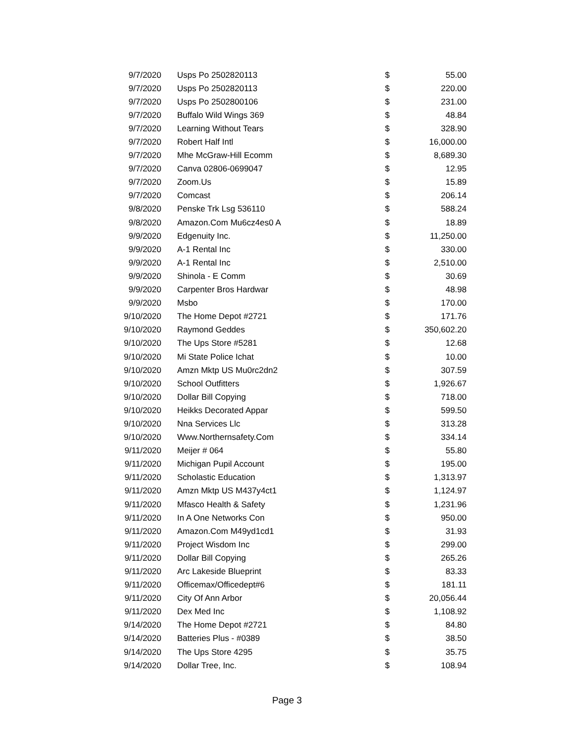| 9/7/2020 | Usps Po 2502820113 | $ | 55.00 |
| 9/7/2020 | Usps Po 2502820113 | $ | 220.00 |
| 9/7/2020 | Usps Po 2502800106 | $ | 231.00 |
| 9/7/2020 | Buffalo Wild Wings 369 | $ | 48.84 |
| 9/7/2020 | Learning Without Tears | $ | 328.90 |
| 9/7/2020 | Robert Half Intl | $ | 16,000.00 |
| 9/7/2020 | Mhe McGraw-Hill Ecomm | $ | 8,689.30 |
| 9/7/2020 | Canva 02806-0699047 | $ | 12.95 |
| 9/7/2020 | Zoom.Us | $ | 15.89 |
| 9/7/2020 | Comcast | $ | 206.14 |
| 9/8/2020 | Penske Trk Lsg 536110 | $ | 588.24 |
| 9/8/2020 | Amazon.Com Mu6cz4es0 A | $ | 18.89 |
| 9/9/2020 | Edgenuity Inc. | $ | 11,250.00 |
| 9/9/2020 | A-1 Rental Inc | $ | 330.00 |
| 9/9/2020 | A-1 Rental Inc | $ | 2,510.00 |
| 9/9/2020 | Shinola - E Comm | $ | 30.69 |
| 9/9/2020 | Carpenter Bros Hardwar | $ | 48.98 |
| 9/9/2020 | Msbo | $ | 170.00 |
| 9/10/2020 | The Home Depot #2721 | $ | 171.76 |
| 9/10/2020 | Raymond Geddes | $ | 350,602.20 |
| 9/10/2020 | The Ups Store #5281 | $ | 12.68 |
| 9/10/2020 | Mi State Police Ichat | $ | 10.00 |
| 9/10/2020 | Amzn Mktp US Mu0rc2dn2 | $ | 307.59 |
| 9/10/2020 | School Outfitters | $ | 1,926.67 |
| 9/10/2020 | Dollar Bill Copying | $ | 718.00 |
| 9/10/2020 | Heikks Decorated Appar | $ | 599.50 |
| 9/10/2020 | Nna Services Llc | $ | 313.28 |
| 9/10/2020 | Www.Northernsafety.Com | $ | 334.14 |
| 9/11/2020 | Meijer # 064 | $ | 55.80 |
| 9/11/2020 | Michigan Pupil Account | $ | 195.00 |
| 9/11/2020 | Scholastic Education | $ | 1,313.97 |
| 9/11/2020 | Amzn Mktp US M437y4ct1 | $ | 1,124.97 |
| 9/11/2020 | Mfasco Health & Safety | $ | 1,231.96 |
| 9/11/2020 | In A One Networks Con | $ | 950.00 |
| 9/11/2020 | Amazon.Com M49yd1cd1 | $ | 31.93 |
| 9/11/2020 | Project Wisdom Inc | $ | 299.00 |
| 9/11/2020 | Dollar Bill Copying | $ | 265.26 |
| 9/11/2020 | Arc Lakeside Blueprint | $ | 83.33 |
| 9/11/2020 | Officemax/Officedept#6 | $ | 181.11 |
| 9/11/2020 | City Of Ann Arbor | $ | 20,056.44 |
| 9/11/2020 | Dex Med Inc | $ | 1,108.92 |
| 9/14/2020 | The Home Depot #2721 | $ | 84.80 |
| 9/14/2020 | Batteries Plus - #0389 | $ | 38.50 |
| 9/14/2020 | The Ups Store 4295 | $ | 35.75 |
| 9/14/2020 | Dollar Tree, Inc. | $ | 108.94 |
Page 3